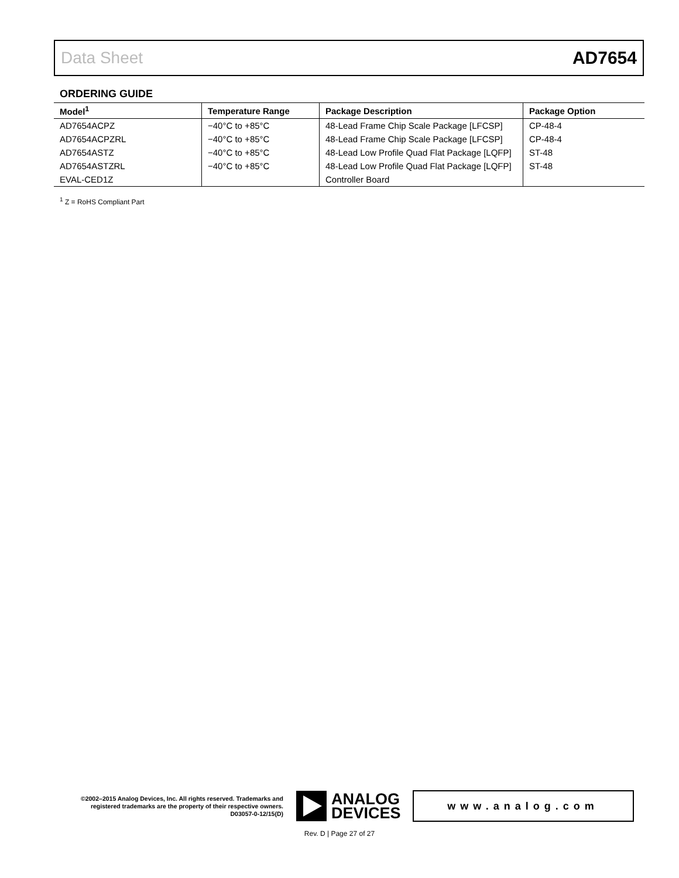Data Sheet AD7654
ORDERING GUIDE
| Model<sup>1</sup> | Temperature Range | Package Description | Package Option |
| --- | --- | --- | --- |
| AD7654ACPZ | −40°C to +85°C | 48-Lead Frame Chip Scale Package [LFCSP] | CP-48-4 |
| AD7654ACPZRL | −40°C to +85°C | 48-Lead Frame Chip Scale Package [LFCSP] | CP-48-4 |
| AD7654ASTZ | −40°C to +85°C | 48-Lead Low Profile Quad Flat Package [LQFP] | ST-48 |
| AD7654ASTZRL | −40°C to +85°C | 48-Lead Low Profile Quad Flat Package [LQFP] | ST-48 |
| EVAL-CED1Z | | Controller Board | |
<sup>1</sup> Z = RoHS Compliant Part
©2002–2015 Analog Devices, Inc. All rights reserved. Trademarks and registered trademarks are the property of their respective owners.
D03057-0-12/15(D)
ANALOG
DEVICES
www.analog.com
Rev. D | Page 27 of 27